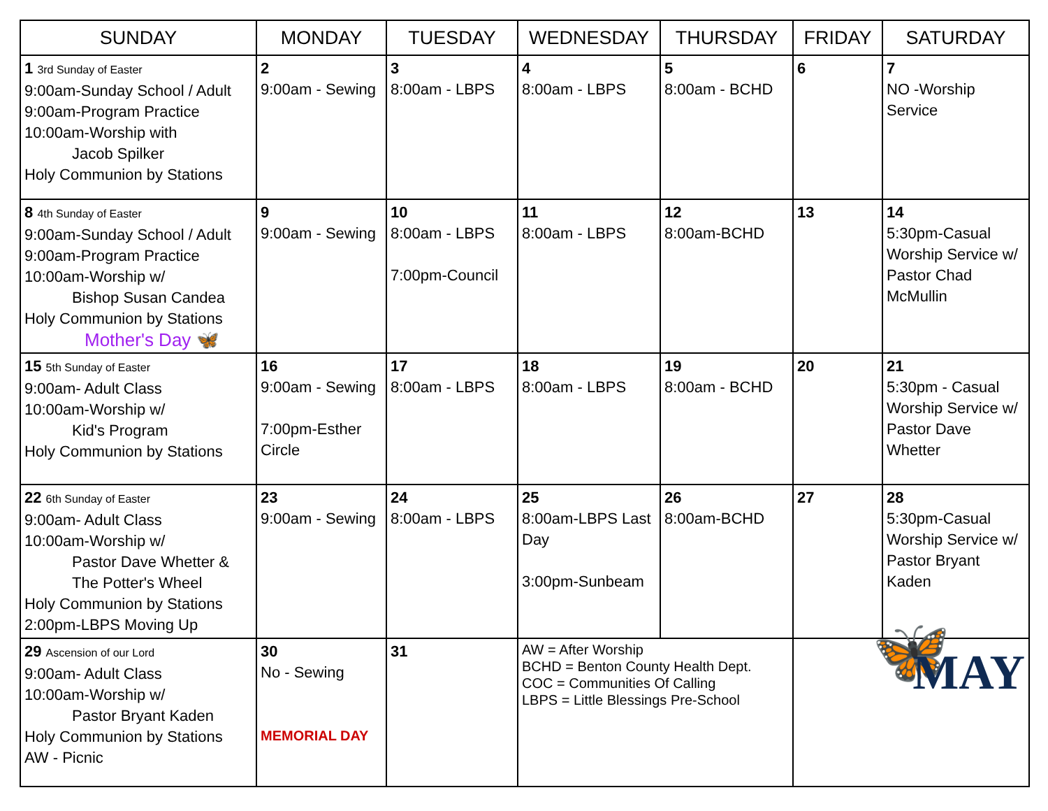| SUNDAY | MONDAY | TUESDAY | WEDNESDAY | THURSDAY | FRIDAY | SATURDAY |
| --- | --- | --- | --- | --- | --- | --- |
| 1 3rd Sunday of Easter 9:00am-Sunday School / Adult 9:00am-Program Practice 10:00am-Worship with Jacob Spilker Holy Communion by Stations | 2 9:00am - Sewing | 3 8:00am - LBPS | 4 8:00am - LBPS | 5 8:00am - BCHD | 6 | 7 NO -Worship Service |
| 8 4th Sunday of Easter 9:00am-Sunday School / Adult 9:00am-Program Practice 10:00am-Worship w/ Bishop Susan Candea Holy Communion by Stations Mother's Day 🦋 | 9 9:00am - Sewing | 10 8:00am - LBPS 7:00pm-Council | 11 8:00am - LBPS | 12 8:00am-BCHD | 13 | 14 5:30pm-Casual Worship Service w/ Pastor Chad McMullin |
| 15 5th Sunday of Easter 9:00am- Adult Class 10:00am-Worship w/ Kid's Program Holy Communion by Stations | 16 9:00am - Sewing 7:00pm-Esther Circle | 17 8:00am - LBPS | 18 8:00am - LBPS | 19 8:00am - BCHD | 20 | 21 5:30pm - Casual Worship Service w/ Pastor Dave Whetter |
| 22 6th Sunday of Easter 9:00am- Adult Class 10:00am-Worship w/ Pastor Dave Whetter & The Potter's Wheel Holy Communion by Stations 2:00pm-LBPS Moving Up | 23 9:00am - Sewing | 24 8:00am - LBPS | 25 8:00am-LBPS Last Day 3:00pm-Sunbeam | 26 8:00am-BCHD | 27 | 28 5:30pm-Casual Worship Service w/ Pastor Bryant Kaden |
| 29 Ascension of our Lord 9:00am- Adult Class 10:00am-Worship w/ Pastor Bryant Kaden Holy Communion by Stations AW - Picnic | 30 No - Sewing MEMORIAL DAY | 31 | AW = After Worship BCHD = Benton County Health Dept. COC = Communities Of Calling LBPS = Little Blessings Pre-School | | 🦋 MAY | |